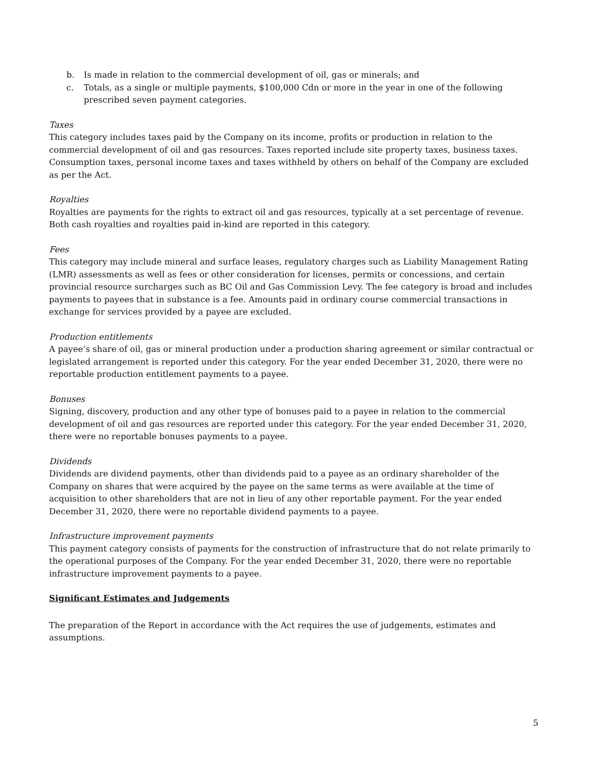b. Is made in relation to the commercial development of oil, gas or minerals; and
c. Totals, as a single or multiple payments, $100,000 Cdn or more in the year in one of the following prescribed seven payment categories.
Taxes
This category includes taxes paid by the Company on its income, profits or production in relation to the commercial development of oil and gas resources. Taxes reported include site property taxes, business taxes. Consumption taxes, personal income taxes and taxes withheld by others on behalf of the Company are excluded as per the Act.
Royalties
Royalties are payments for the rights to extract oil and gas resources, typically at a set percentage of revenue. Both cash royalties and royalties paid in-kind are reported in this category.
Fees
This category may include mineral and surface leases, regulatory charges such as Liability Management Rating (LMR) assessments as well as fees or other consideration for licenses, permits or concessions, and certain provincial resource surcharges such as BC Oil and Gas Commission Levy. The fee category is broad and includes payments to payees that in substance is a fee. Amounts paid in ordinary course commercial transactions in exchange for services provided by a payee are excluded.
Production entitlements
A payee’s share of oil, gas or mineral production under a production sharing agreement or similar contractual or legislated arrangement is reported under this category. For the year ended December 31, 2020, there were no reportable production entitlement payments to a payee.
Bonuses
Signing, discovery, production and any other type of bonuses paid to a payee in relation to the commercial development of oil and gas resources are reported under this category. For the year ended December 31, 2020, there were no reportable bonuses payments to a payee.
Dividends
Dividends are dividend payments, other than dividends paid to a payee as an ordinary shareholder of the Company on shares that were acquired by the payee on the same terms as were available at the time of acquisition to other shareholders that are not in lieu of any other reportable payment. For the year ended December 31, 2020, there were no reportable dividend payments to a payee.
Infrastructure improvement payments
This payment category consists of payments for the construction of infrastructure that do not relate primarily to the operational purposes of the Company. For the year ended December 31, 2020, there were no reportable infrastructure improvement payments to a payee.
Significant Estimates and Judgements
The preparation of the Report in accordance with the Act requires the use of judgements, estimates and assumptions.
5